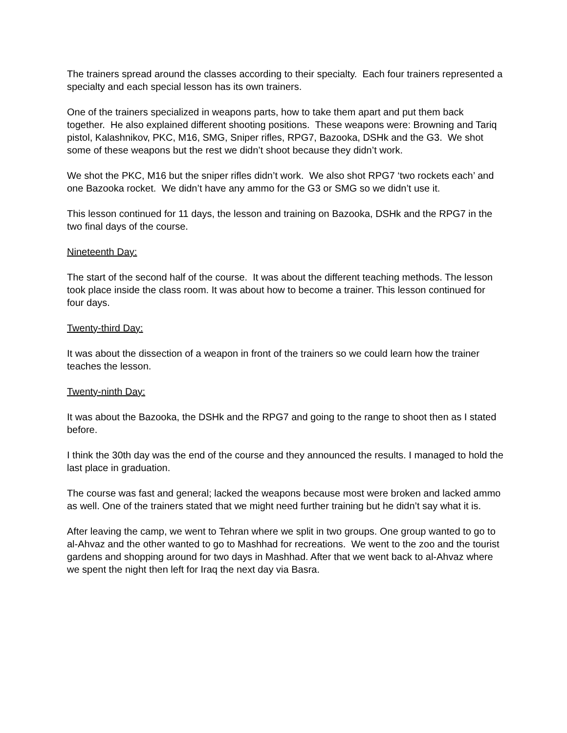The trainers spread around the classes according to their specialty. Each four trainers represented a specialty and each special lesson has its own trainers.
One of the trainers specialized in weapons parts, how to take them apart and put them back together. He also explained different shooting positions. These weapons were: Browning and Tariq pistol, Kalashnikov, PKC, M16, SMG, Sniper rifles, RPG7, Bazooka, DSHk and the G3. We shot some of these weapons but the rest we didn’t shoot because they didn’t work.
We shot the PKC, M16 but the sniper rifles didn’t work. We also shot RPG7 ‘two rockets each’ and one Bazooka rocket. We didn’t have any ammo for the G3 or SMG so we didn’t use it.
This lesson continued for 11 days, the lesson and training on Bazooka, DSHk and the RPG7 in the two final days of the course.
Nineteenth Day:
The start of the second half of the course. It was about the different teaching methods. The lesson took place inside the class room. It was about how to become a trainer. This lesson continued for four days.
Twenty-third Day:
It was about the dissection of a weapon in front of the trainers so we could learn how the trainer teaches the lesson.
Twenty-ninth Day:
It was about the Bazooka, the DSHk and the RPG7 and going to the range to shoot then as I stated before.
I think the 30th day was the end of the course and they announced the results. I managed to hold the last place in graduation.
The course was fast and general; lacked the weapons because most were broken and lacked ammo as well. One of the trainers stated that we might need further training but he didn’t say what it is.
After leaving the camp, we went to Tehran where we split in two groups. One group wanted to go to al-Ahvaz and the other wanted to go to Mashhad for recreations. We went to the zoo and the tourist gardens and shopping around for two days in Mashhad. After that we went back to al-Ahvaz where we spent the night then left for Iraq the next day via Basra.